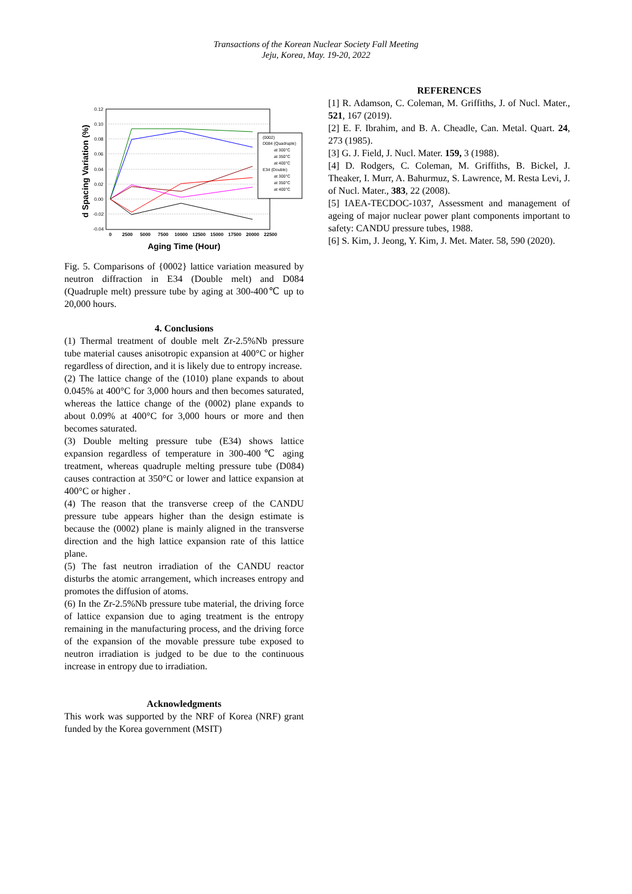Transactions of the Korean Nuclear Society Fall Meeting
Jeju, Korea, May. 19-20, 2022
d Spacing Variation (%)
0.12
0.10
0.08
0.06
0.04
0.02
0.00
-0.02
-0.04
0
2500
5000
7500
10000
12500
15000
17500
20000
22500
Aging Time (Hour)
(0002)
D084 (Quadruple)
at 300°C
at 350°C
at 400°C
E34 (Double)
at 300°C
at 350°C
at 400°C
Fig. 5. Comparisons of {0002} lattice variation measured by neutron diffraction in E34 (Double melt) and D084 (Quadruple melt) pressure tube by aging at 300-400℃ up to 20,000 hours.
4. Conclusions
(1) Thermal treatment of double melt Zr-2.5%Nb pressure tube material causes anisotropic expansion at 400°C or higher regardless of direction, and it is likely due to entropy increase.
(2) The lattice change of the (1010) plane expands to about 0.045% at 400°C for 3,000 hours and then becomes saturated, whereas the lattice change of the (0002) plane expands to about 0.09% at 400°C for 3,000 hours or more and then becomes saturated.
(3) Double melting pressure tube (E34) shows lattice expansion regardless of temperature in 300-400℃ aging treatment, whereas quadruple melting pressure tube (D084) causes contraction at 350°C or lower and lattice expansion at 400°C or higher .
(4) The reason that the transverse creep of the CANDU pressure tube appears higher than the design estimate is because the (0002) plane is mainly aligned in the transverse direction and the high lattice expansion rate of this lattice plane.
(5) The fast neutron irradiation of the CANDU reactor disturbs the atomic arrangement, which increases entropy and promotes the diffusion of atoms.
(6) In the Zr-2.5%Nb pressure tube material, the driving force of lattice expansion due to aging treatment is the entropy remaining in the manufacturing process, and the driving force of the expansion of the movable pressure tube exposed to neutron irradiation is judged to be due to the continuous increase in entropy due to irradiation.
Acknowledgments
This work was supported by the NRF of Korea (NRF) grant funded by the Korea government (MSIT)
REFERENCES
[1] R. Adamson, C. Coleman, M. Griffiths, J. of Nucl. Mater., 521, 167 (2019).
[2] E. F. Ibrahim, and B. A. Cheadle, Can. Metal. Quart. 24, 273 (1985).
[3] G. J. Field, J. Nucl. Mater. 159, 3 (1988).
[4] D. Rodgers, C. Coleman, M. Griffiths, B. Bickel, J. Theaker, I. Murr, A. Bahurmuz, S. Lawrence, M. Resta Levi, J. of Nucl. Mater., 383, 22 (2008).
[5] IAEA-TECDOC-1037, Assessment and management of ageing of major nuclear power plant components important to safety: CANDU pressure tubes, 1988.
[6] S. Kim, J. Jeong, Y. Kim, J. Met. Mater. 58, 590 (2020).